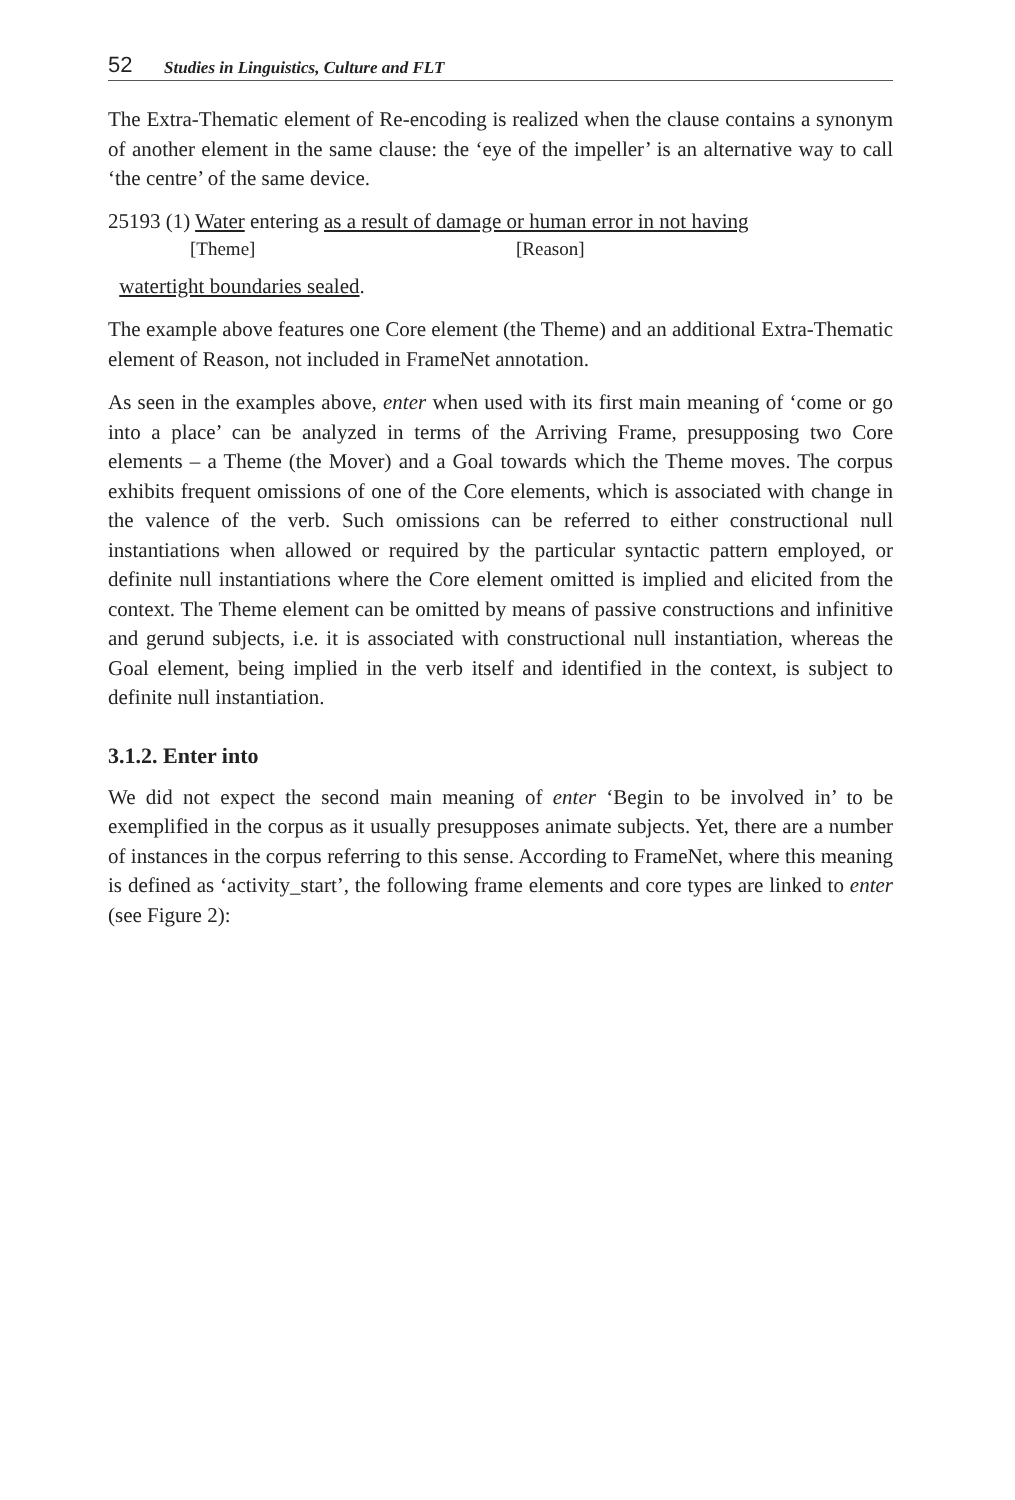52 Studies in Linguistics, Culture and FLT
The Extra-Thematic element of Re-encoding is realized when the clause contains a synonym of another element in the same clause: the ‘eye of the impeller’ is an alternative way to call ‘the centre’ of the same device.
25193 (1) Water entering as a result of damage or human error in not having
[Theme] [Reason]
watertight boundaries sealed.
The example above features one Core element (the Theme) and an additional Extra-Thematic element of Reason, not included in FrameNet annotation.
As seen in the examples above, enter when used with its first main meaning of ‘come or go into a place’ can be analyzed in terms of the Arriving Frame, presupposing two Core elements – a Theme (the Mover) and a Goal towards which the Theme moves. The corpus exhibits frequent omissions of one of the Core elements, which is associated with change in the valence of the verb. Such omissions can be referred to either constructional null instantiations when allowed or required by the particular syntactic pattern employed, or definite null instantiations where the Core element omitted is implied and elicited from the context. The Theme element can be omitted by means of passive constructions and infinitive and gerund subjects, i.e. it is associated with constructional null instantiation, whereas the Goal element, being implied in the verb itself and identified in the context, is subject to definite null instantiation.
3.1.2. Enter into
We did not expect the second main meaning of enter ‘Begin to be involved in’ to be exemplified in the corpus as it usually presupposes animate subjects. Yet, there are a number of instances in the corpus referring to this sense. According to FrameNet, where this meaning is defined as ‘activity_start’, the following frame elements and core types are linked to enter (see Figure 2):